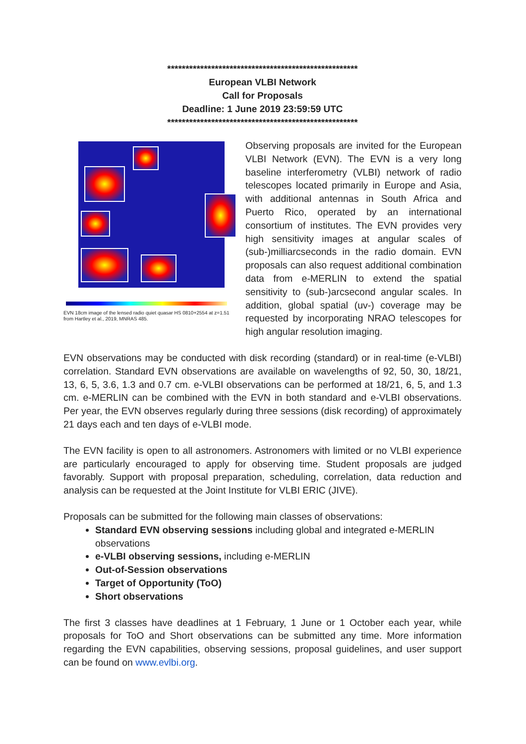****************************************************
European VLBI Network
Call for Proposals
Deadline: 1 June 2019 23:59:59 UTC
****************************************************
EVN 18cm image of the lensed radio quiet quasar HS 0810+2554 at z=1.51 from Hartley et al., 2019, MNRAS 485.
Observing proposals are invited for the European VLBI Network (EVN). The EVN is a very long baseline interferometry (VLBI) network of radio telescopes located primarily in Europe and Asia, with additional antennas in South Africa and Puerto Rico, operated by an international consortium of institutes. The EVN provides very high sensitivity images at angular scales of (sub-)milliarcseconds in the radio domain. EVN proposals can also request additional combination data from e-MERLIN to extend the spatial sensitivity to (sub-)arcsecond angular scales. In addition, global spatial (uv-) coverage may be requested by incorporating NRAO telescopes for high angular resolution imaging.
EVN observations may be conducted with disk recording (standard) or in real-time (e-VLBI) correlation. Standard EVN observations are available on wavelengths of 92, 50, 30, 18/21, 13, 6, 5, 3.6, 1.3 and 0.7 cm. e-VLBI observations can be performed at 18/21, 6, 5, and 1.3 cm. e-MERLIN can be combined with the EVN in both standard and e-VLBI observations. Per year, the EVN observes regularly during three sessions (disk recording) of approximately 21 days each and ten days of e-VLBI mode.
The EVN facility is open to all astronomers. Astronomers with limited or no VLBI experience are particularly encouraged to apply for observing time. Student proposals are judged favorably. Support with proposal preparation, scheduling, correlation, data reduction and analysis can be requested at the Joint Institute for VLBI ERIC (JIVE).
Proposals can be submitted for the following main classes of observations:
Standard EVN observing sessions including global and integrated e-MERLIN observations
e-VLBI observing sessions, including e-MERLIN
Out-of-Session observations
Target of Opportunity (ToO)
Short observations
The first 3 classes have deadlines at 1 February, 1 June or 1 October each year, while proposals for ToO and Short observations can be submitted any time. More information regarding the EVN capabilities, observing sessions, proposal guidelines, and user support can be found on www.evlbi.org.